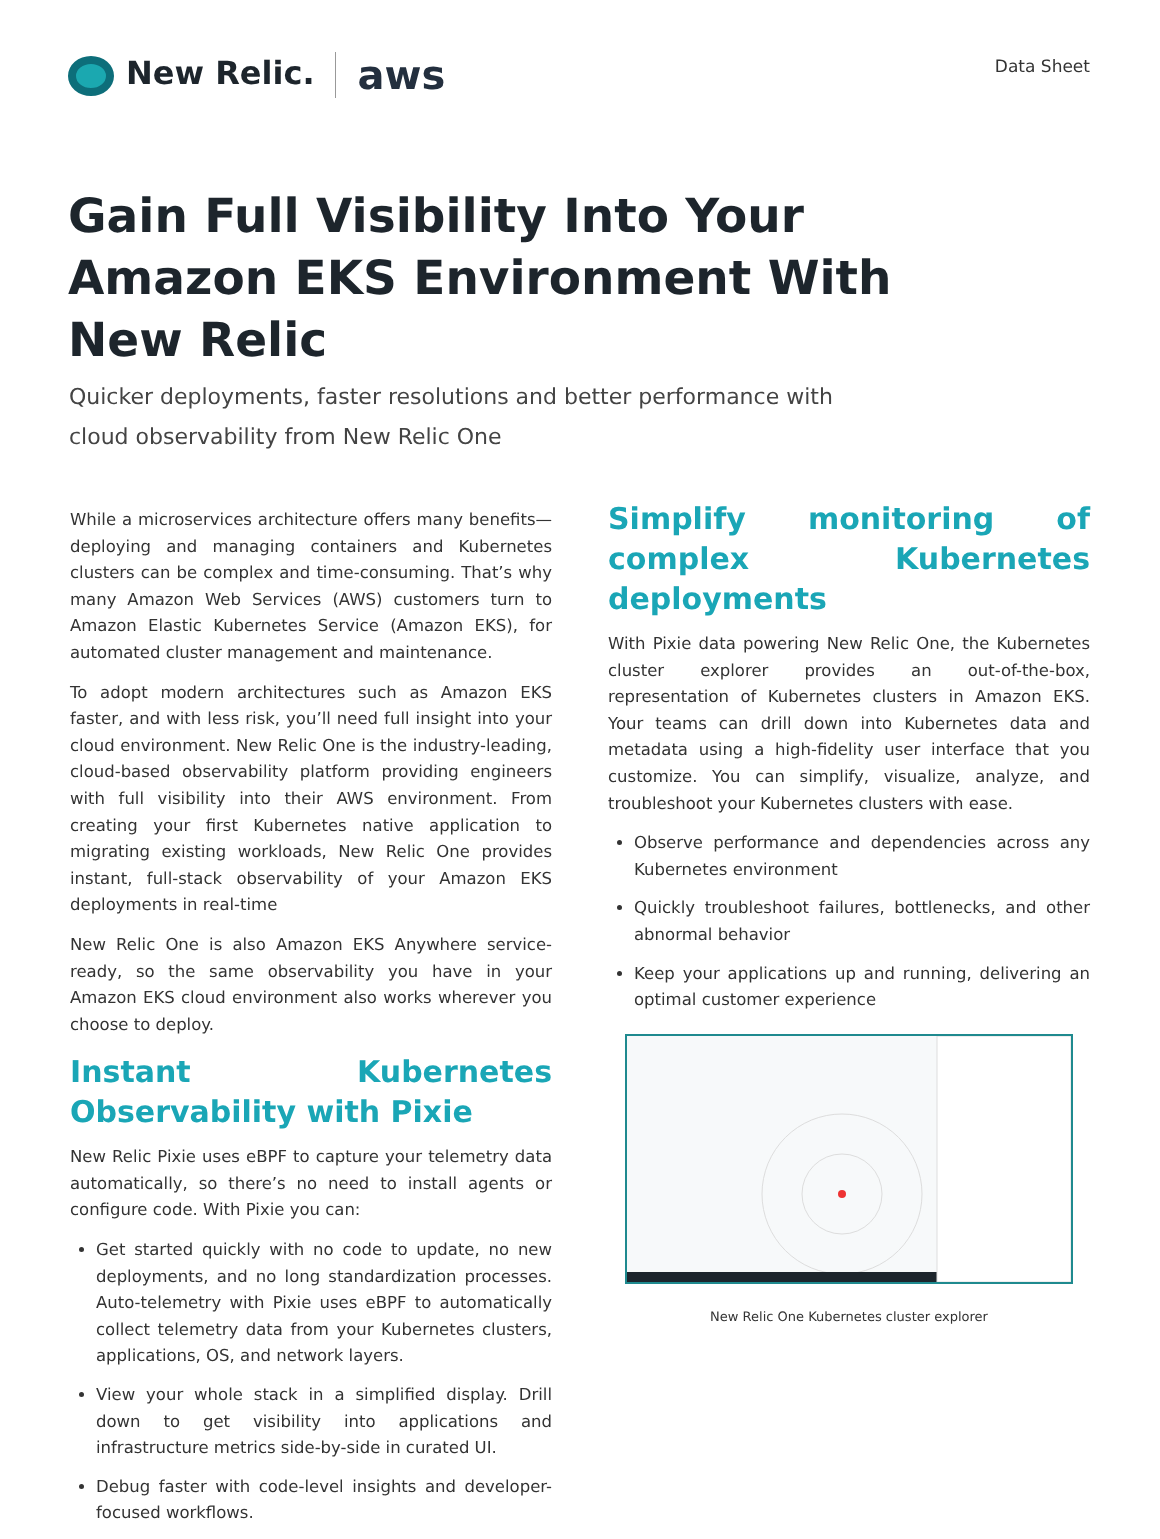New Relic. aws
Data Sheet
Gain Full Visibility Into Your Amazon EKS Environment With New Relic
Quicker deployments, faster resolutions and better performance with cloud observability from New Relic One
While a microservices architecture offers many benefits—deploying and managing containers and Kubernetes clusters can be complex and time-consuming. That’s why many Amazon Web Services (AWS) customers turn to Amazon Elastic Kubernetes Service (Amazon EKS), for automated cluster management and maintenance.
To adopt modern architectures such as Amazon EKS faster, and with less risk, you’ll need full insight into your cloud environment. New Relic One is the industry-leading, cloud-based observability platform providing engineers with full visibility into their AWS environment. From creating your first Kubernetes native application to migrating existing workloads, New Relic One provides instant, full-stack observability of your Amazon EKS deployments in real-time
New Relic One is also Amazon EKS Anywhere service-ready, so the same observability you have in your Amazon EKS cloud environment also works wherever you choose to deploy.
Instant Kubernetes Observability with Pixie
New Relic Pixie uses eBPF to capture your telemetry data automatically, so there’s no need to install agents or configure code. With Pixie you can:
Get started quickly with no code to update, no new deployments, and no long standardization processes. Auto-telemetry with Pixie uses eBPF to automatically collect telemetry data from your Kubernetes clusters, applications, OS, and network layers.
View your whole stack in a simplified display. Drill down to get visibility into applications and infrastructure metrics side-by-side in curated UI.
Debug faster with code-level insights and developer-focused workflows.
Simplify monitoring of complex Kubernetes deployments
With Pixie data powering New Relic One, the Kubernetes cluster explorer provides an out-of-the-box, representation of Kubernetes clusters in Amazon EKS. Your teams can drill down into Kubernetes data and metadata using a high-fidelity user interface that you customize. You can simplify, visualize, analyze, and troubleshoot your Kubernetes clusters with ease.
Observe performance and dependencies across any Kubernetes environment
Quickly troubleshoot failures, bottlenecks, and other abnormal behavior
Keep your applications up and running, delivering an optimal customer experience
New Relic One Kubernetes cluster explorer